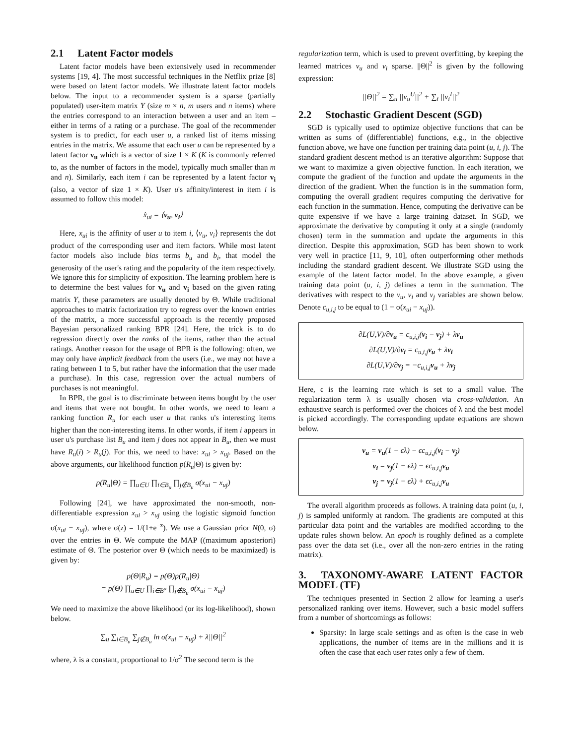2.1 Latent Factor models
Latent factor models have been extensively used in recommender systems [19, 4]. The most successful techniques in the Netflix prize [8] were based on latent factor models. We illustrate latent factor models below. The input to a recommender system is a sparse (partially populated) user-item matrix Y (size m × n, m users and n items) where the entries correspond to an interaction between a user and an item – either in terms of a rating or a purchase. The goal of the recommender system is to predict, for each user u, a ranked list of items missing entries in the matrix. We assume that each user u can be represented by a latent factor v<sub>u</sub> which is a vector of size 1 × K (K is commonly referred to, as the number of factors in the model, typically much smaller than m and n). Similarly, each item i can be represented by a latent factor v<sub>i</sub> (also, a vector of size 1 × K). User u's affinity/interest in item i is assumed to follow this model:
x̂<sub>ui</sub> = ⟨v<sub>u</sub>, v<sub>i</sub>⟩
Here, x<sub>ui</sub> is the affinity of user u to item i, ⟨v<sub>u</sub>, v<sub>i</sub>⟩ represents the dot product of the corresponding user and item factors. While most latent factor models also include bias terms b<sub>u</sub> and b<sub>i</sub>, that model the generosity of the user's rating and the popularity of the item respectively. We ignore this for simplicity of exposition. The learning problem here is to determine the best values for v<sub>u</sub> and v<sub>i</sub> based on the given rating matrix Y, these parameters are usually denoted by Θ. While traditional approaches to matrix factorization try to regress over the known entries of the matrix, a more successful approach is the recently proposed Bayesian personalized ranking BPR [24]. Here, the trick is to do regression directly over the ranks of the items, rather than the actual ratings. Another reason for the usage of BPR is the following: often, we may only have implicit feedback from the users (i.e., we may not have a rating between 1 to 5, but rather have the information that the user made a purchase). In this case, regression over the actual numbers of purchases is not meaningful.
In BPR, the goal is to discriminate between items bought by the user and items that were not bought. In other words, we need to learn a ranking function R<sub>u</sub> for each user u that ranks u's interesting items higher than the non-interesting items. In other words, if item i appears in user u's purchase list B<sub>u</sub> and item j does not appear in B<sub>u</sub>, then we must have R<sub>u</sub>(i) > R<sub>u</sub>(j). For this, we need to have: x<sub>ui</sub> > x<sub>uj</sub>. Based on the above arguments, our likelihood function p(R<sub>u</sub>|Θ) is given by:
p(R<sub>u</sub>|Θ) = ∏<sub>u∈U</sub> ∏<sub>i∈B<sub>u</sub></sub> ∏<sub>j∉B<sub>u</sub></sub> σ(x<sub>ui</sub> − x<sub>uj</sub>)
Following [24], we have approximated the non-smooth, non-differentiable expression x<sub>ui</sub> > x<sub>uj</sub> using the logistic sigmoid function σ(x<sub>ui</sub> − x<sub>uj</sub>), where σ(z) = 1/(1+e<sup>−z</sup>). We use a Gaussian prior N(0, σ) over the entries in Θ. We compute the MAP ((maximum aposteriori) estimate of Θ. The posterior over Θ (which needs to be maximized) is given by:
p(Θ|R<sub>u</sub>) = p(Θ)p(R<sub>u</sub>|Θ)
= p(Θ) ∏<sub>u∈U</sub> ∏<sub>i∈B<sup>u</sup></sub> ∏<sub>j∉B<sub>u</sub></sub> σ(x<sub>ui</sub> − x<sub>uj</sub>)
We need to maximize the above likelihood (or its log-likelihood), shown below.
∑<sub>u</sub> ∑<sub>i∈B<sub>u</sub></sub> ∑<sub>j∉B<sub>u</sub></sub> ln σ(x<sub>ui</sub> − x<sub>uj</sub>) + λ||Θ||<sup>2</sup>
where, λ is a constant, proportional to 1/σ<sup>2</sup> The second term is the
regularization term, which is used to prevent overfitting, by keeping the learned matrices v<sub>u</sub> and v<sub>i</sub> sparse. ||Θ||<sup>2</sup> is given by the following expression:
||Θ||<sup>2</sup> = ∑<sub>u</sub> ||v<sub>u</sub><sup>U</sup>||<sup>2</sup> + ∑<sub>i</sub> ||v<sub>i</sub><sup>I</sup>||<sup>2</sup>
2.2 Stochastic Gradient Descent (SGD)
SGD is typically used to optimize objective functions that can be written as sums of (differentiable) functions, e.g., in the objective function above, we have one function per training data point (u, i, j). The standard gradient descent method is an iterative algorithm: Suppose that we want to maximize a given objective function. In each iteration, we compute the gradient of the function and update the arguments in the direction of the gradient. When the function is in the summation form, computing the overall gradient requires computing the derivative for each function in the summation. Hence, computing the derivative can be quite expensive if we have a large training dataset. In SGD, we approximate the derivative by computing it only at a single (randomly chosen) term in the summation and update the arguments in this direction. Despite this approximation, SGD has been shown to work very well in practice [11, 9, 10], often outperforming other methods including the standard gradient descent. We illustrate SGD using the example of the latent factor model. In the above example, a given training data point (u, i, j) defines a term in the summation. The derivatives with respect to the v<sub>u</sub>, v<sub>i</sub> and v<sub>j</sub> variables are shown below. Denote c<sub>u,i,j</sub> to be equal to (1 − σ(x<sub>ui</sub> − x<sub>uj</sub>)).
∂L(U,V)/∂v<sub>u</sub> = c<sub>u,i,j</sub>(v<sub>i</sub> − v<sub>j</sub>) + λv<sub>u</sub>
∂L(U,V)/∂v<sub>i</sub> = c<sub>u,i,j</sub>v<sub>u</sub> + λv<sub>i</sub>
∂L(U,V)/∂v<sub>j</sub> = −c<sub>u,i,j</sub>v<sub>u</sub> + λv<sub>j</sub>
Here, ϵ is the learning rate which is set to a small value. The regularization term λ is usually chosen via cross-validation. An exhaustive search is performed over the choices of λ and the best model is picked accordingly. The corresponding update equations are shown below.
v<sub>u</sub> = v<sub>u</sub>(1 − ϵλ) − ϵc<sub>u,i,j</sub>(v<sub>i</sub> − v<sub>j</sub>)
v<sub>i</sub> = v<sub>j</sub>(1 − ϵλ) − ϵc<sub>u,i,j</sub>v<sub>u</sub>
v<sub>j</sub> = v<sub>j</sub>(1 − ϵλ) + ϵc<sub>u,i,j</sub>v<sub>u</sub>
The overall algorithm proceeds as follows. A training data point (u, i, j) is sampled uniformly at random. The gradients are computed at this particular data point and the variables are modified according to the update rules shown below. An epoch is roughly defined as a complete pass over the data set (i.e., over all the non-zero entries in the rating matrix).
3. TAXONOMY-AWARE LATENT FACTOR MODEL (TF)
The techniques presented in Section 2 allow for learning a user's personalized ranking over items. However, such a basic model suffers from a number of shortcomings as follows:
Sparsity: In large scale settings and as often is the case in web applications, the number of items are in the millions and it is often the case that each user rates only a few of them.